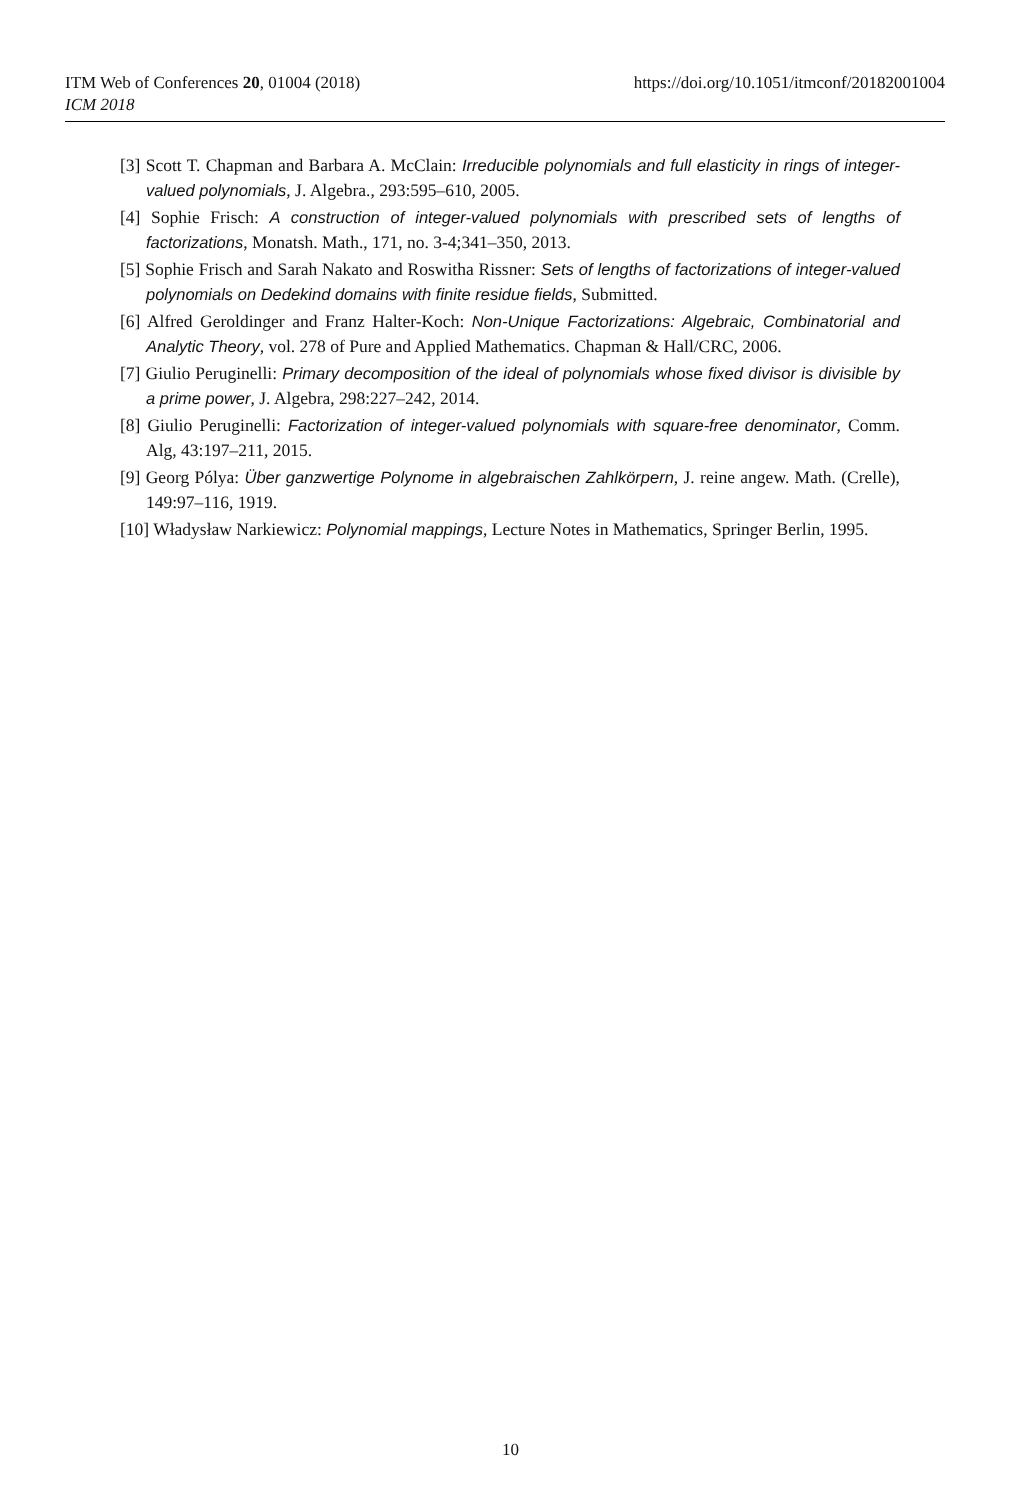ITM Web of Conferences 20, 01004 (2018)
ICM 2018
https://doi.org/10.1051/itmconf/20182001004
[3] Scott T. Chapman and Barbara A. McClain: Irreducible polynomials and full elasticity in rings of integer-valued polynomials, J. Algebra., 293:595–610, 2005.
[4] Sophie Frisch: A construction of integer-valued polynomials with prescribed sets of lengths of factorizations, Monatsh. Math., 171, no. 3-4;341–350, 2013.
[5] Sophie Frisch and Sarah Nakato and Roswitha Rissner: Sets of lengths of factorizations of integer-valued polynomials on Dedekind domains with finite residue fields, Submitted.
[6] Alfred Geroldinger and Franz Halter-Koch: Non-Unique Factorizations: Algebraic, Combinatorial and Analytic Theory, vol. 278 of Pure and Applied Mathematics. Chapman & Hall/CRC, 2006.
[7] Giulio Peruginelli: Primary decomposition of the ideal of polynomials whose fixed divisor is divisible by a prime power, J. Algebra, 298:227–242, 2014.
[8] Giulio Peruginelli: Factorization of integer-valued polynomials with square-free denominator, Comm. Alg, 43:197–211, 2015.
[9] Georg Pólya: Über ganzwertige Polynome in algebraischen Zahlkörpern, J. reine angew. Math. (Crelle), 149:97–116, 1919.
[10] Władysław Narkiewicz: Polynomial mappings, Lecture Notes in Mathematics, Springer Berlin, 1995.
10